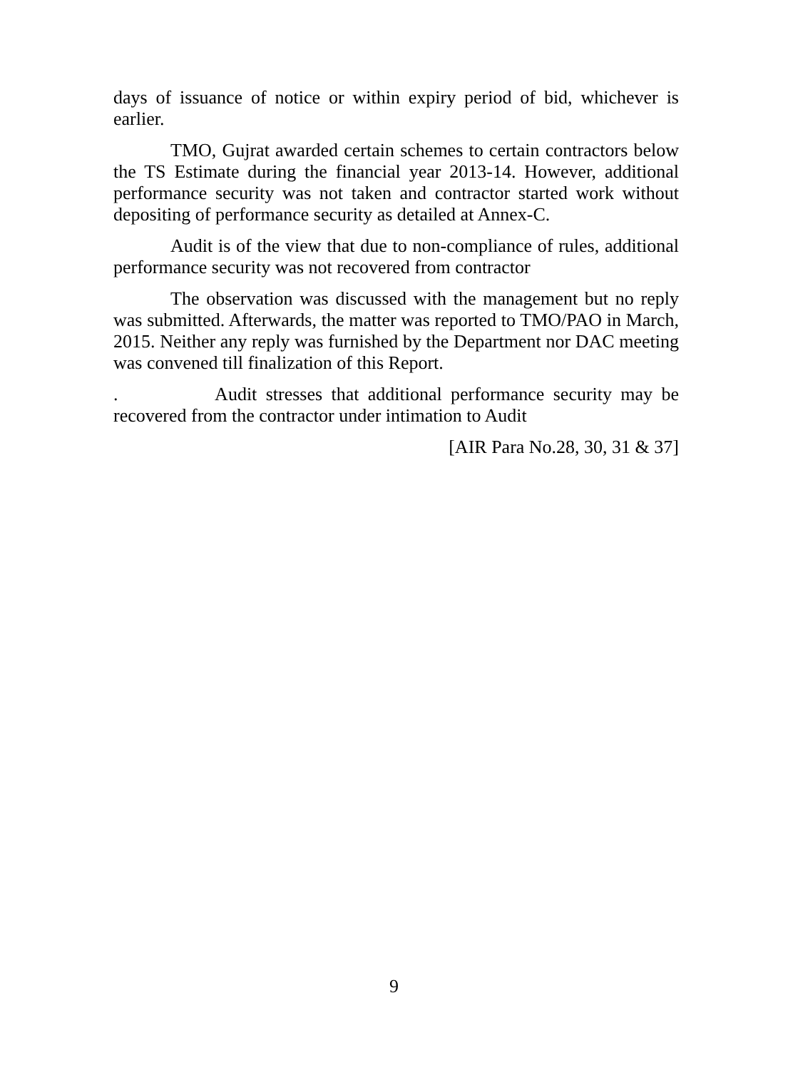days of issuance of notice or within expiry period of bid, whichever is earlier.
TMO, Gujrat awarded certain schemes to certain contractors below the TS Estimate during the financial year 2013-14. However, additional performance security was not taken and contractor started work without depositing of performance security as detailed at Annex-C.
Audit is of the view that due to non-compliance of rules, additional performance security was not recovered from contractor
The observation was discussed with the management but no reply was submitted. Afterwards, the matter was reported to TMO/PAO in March, 2015. Neither any reply was furnished by the Department nor DAC meeting was convened till finalization of this Report.
. Audit stresses that additional performance security may be recovered from the contractor under intimation to Audit
[AIR Para No.28, 30, 31 & 37]
9